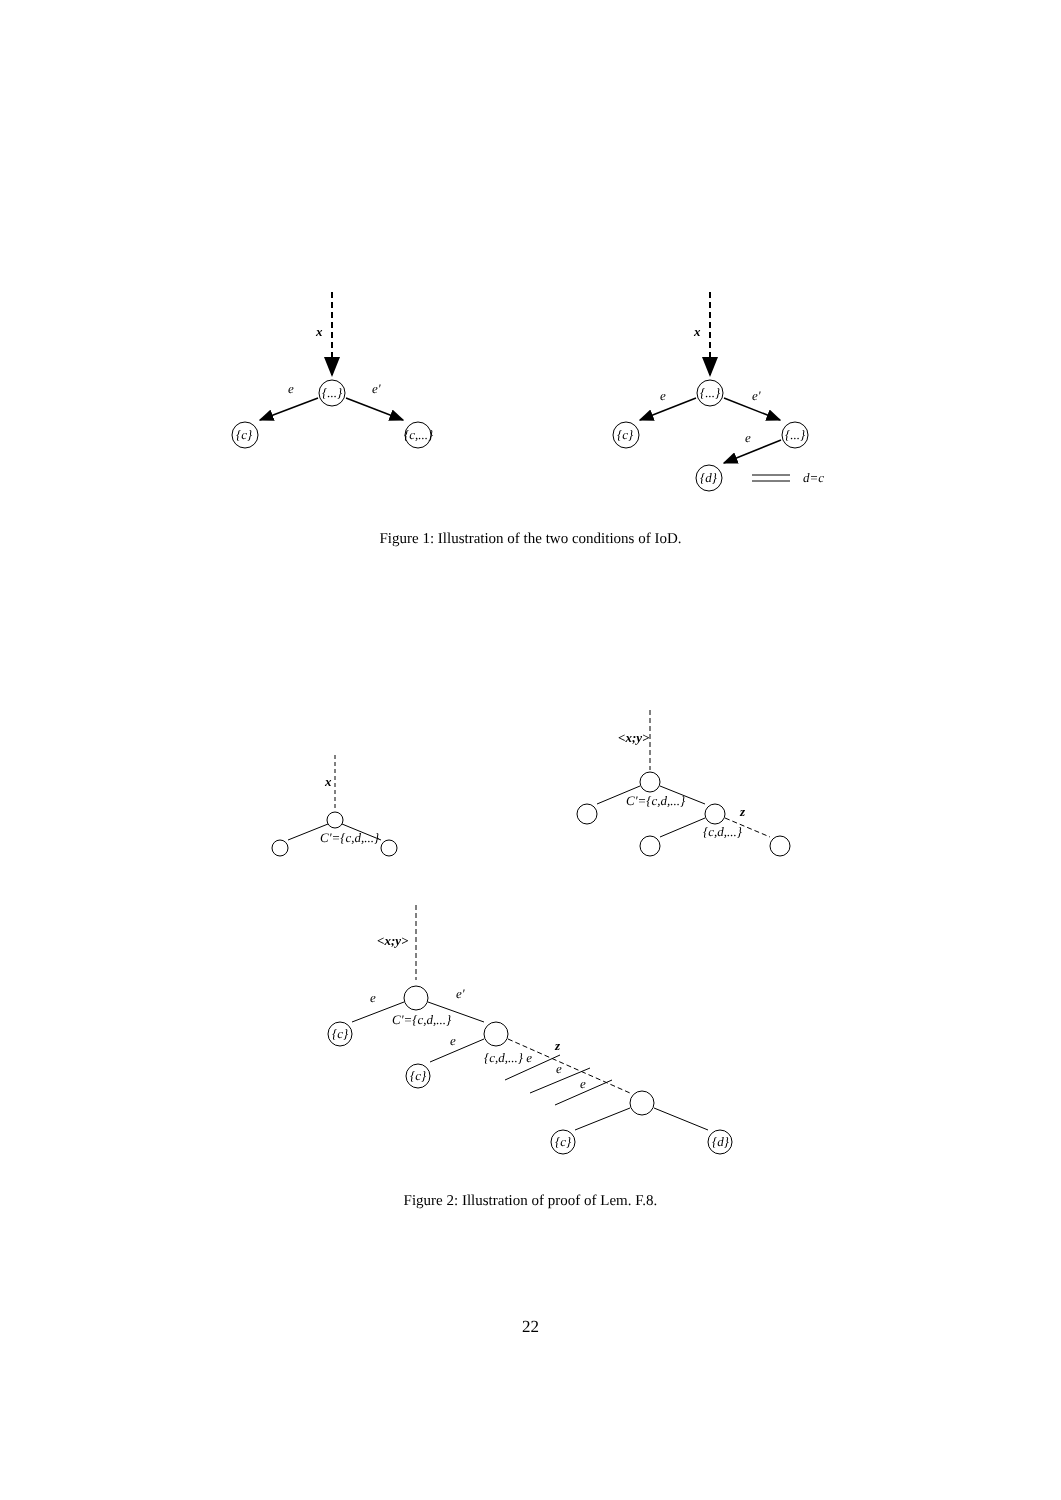x
e
e'
{...}
{c}
{c,...}
x
e
e'
{...}
{c}
{...}
e
{d}
d=c
Figure 1: Illustration of the two conditions of IoD.
x
C'={c,d,...}
<x;y>
C'={c,d,...}
z
{c,d,...}
<x;y>
C'={c,d,...}
e
e'
e
z
{c,d,...} e
e
e
{c}
{c}
{c}
{d}
Figure 2: Illustration of proof of Lem. F.8.
22